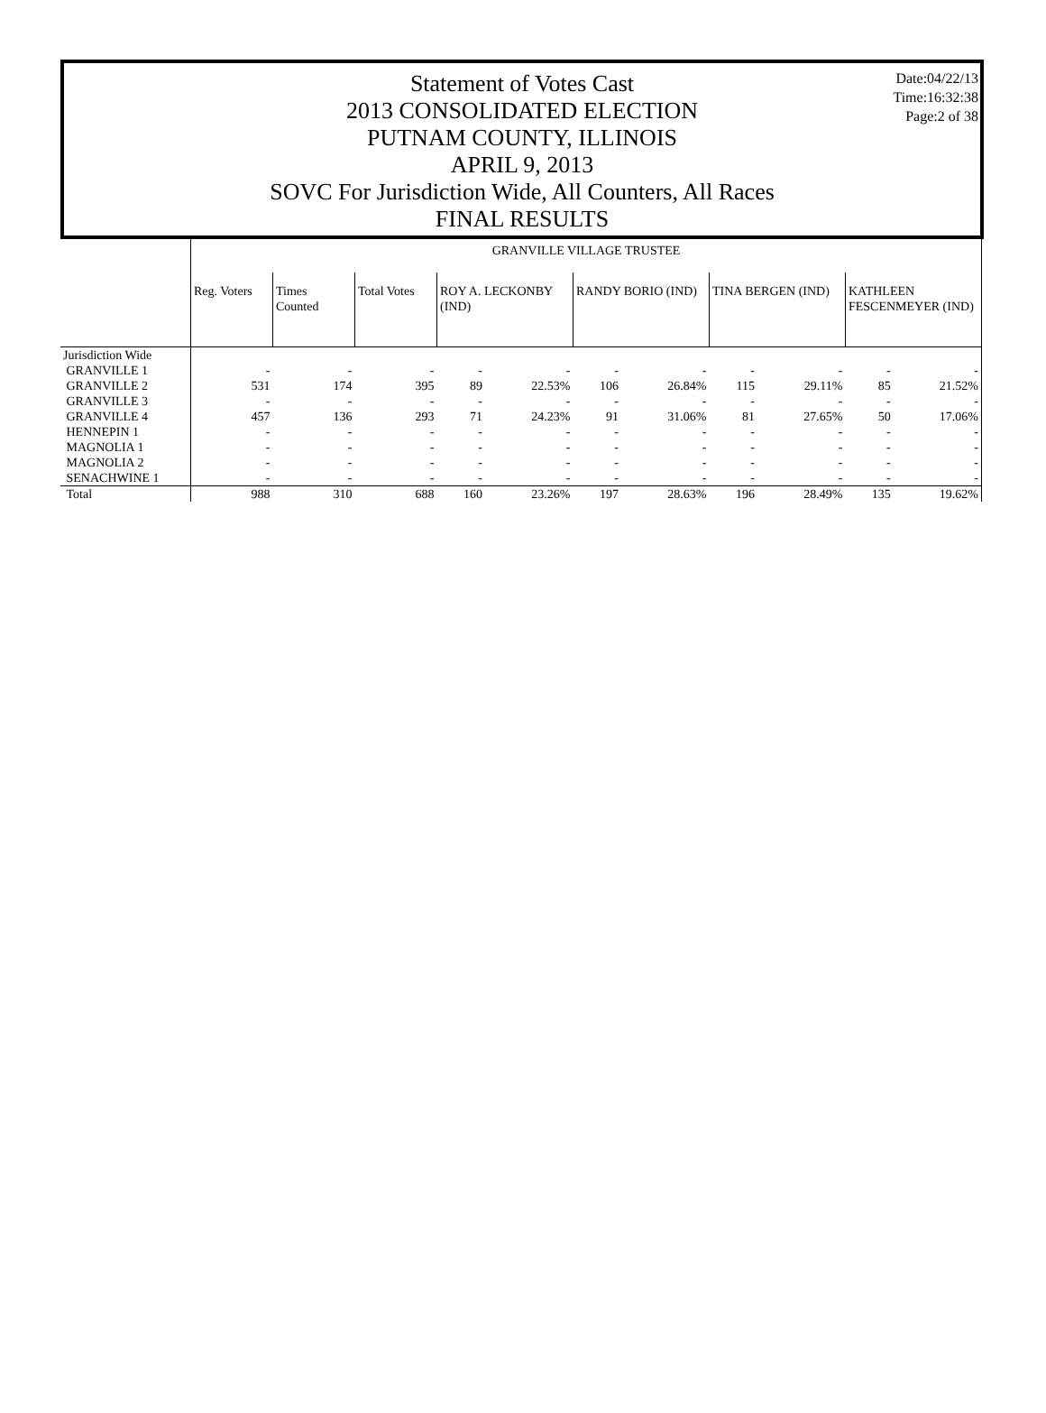Date:04/22/13
Time:16:32:38
Page:2 of 38
Statement of Votes Cast
2013 CONSOLIDATED ELECTION
PUTNAM COUNTY, ILLINOIS
APRIL 9, 2013
SOVC For Jurisdiction Wide, All Counters, All Races
FINAL RESULTS
| | GRANVILLE VILLAGE TRUSTEE | | | | | | | | | | |
| | Reg. Voters | Times Counted | Total Votes | ROY A. LECKONBY (IND) | | RANDY BORIO (IND) | | TINA BERGEN (IND) | | KATHLEEN FESCENMEYER (IND) | |
| Jurisdiction Wide | | | | | | | | | | | |
| GRANVILLE 1 | - | - | - | - | - | - | - | - | - | - | - |
| GRANVILLE 2 | 531 | 174 | 395 | 89 | 22.53% | 106 | 26.84% | 115 | 29.11% | 85 | 21.52% |
| GRANVILLE 3 | - | - | - | - | - | - | - | - | - | - | - |
| GRANVILLE 4 | 457 | 136 | 293 | 71 | 24.23% | 91 | 31.06% | 81 | 27.65% | 50 | 17.06% |
| HENNEPIN 1 | - | - | - | - | - | - | - | - | - | - | - |
| MAGNOLIA 1 | - | - | - | - | - | - | - | - | - | - | - |
| MAGNOLIA 2 | - | - | - | - | - | - | - | - | - | - | - |
| SENACHWINE 1 | - | - | - | - | - | - | - | - | - | - | - |
| Total | 988 | 310 | 688 | 160 | 23.26% | 197 | 28.63% | 196 | 28.49% | 135 | 19.62% |